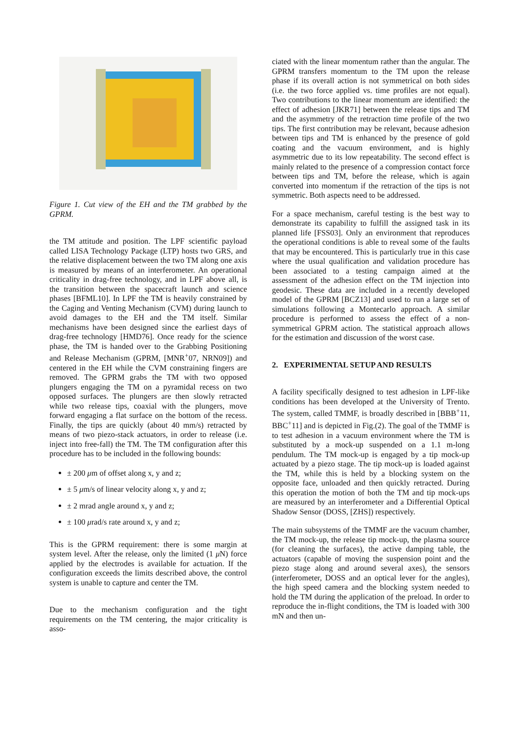Figure 1. Cut view of the EH and the TM grabbed by the GPRM.
the TM attitude and position. The LPF scientific payload called LISA Technology Package (LTP) hosts two GRS, and the relative displacement between the two TM along one axis is measured by means of an interferometer. An operational criticality in drag-free technology, and in LPF above all, is the transition between the spacecraft launch and science phases [BFML10]. In LPF the TM is heavily constrained by the Caging and Venting Mechanism (CVM) during launch to avoid damages to the EH and the TM itself. Similar mechanisms have been designed since the earliest days of drag-free technology [HMD76]. Once ready for the science phase, the TM is handed over to the Grabbing Positioning and Release Mechanism (GPRM, [MNR<sup>+</sup>07, NRN09]) and centered in the EH while the CVM constraining fingers are removed. The GPRM grabs the TM with two opposed plungers engaging the TM on a pyramidal recess on two opposed surfaces. The plungers are then slowly retracted while two release tips, coaxial with the plungers, move forward engaging a flat surface on the bottom of the recess. Finally, the tips are quickly (about 40 mm/s) retracted by means of two piezo-stack actuators, in order to release (i.e. inject into free-fall) the TM. The TM configuration after this procedure has to be included in the following bounds:
± 200 μm of offset along x, y and z;
± 5 μm/s of linear velocity along x, y and z;
± 2 mrad angle around x, y and z;
± 100 μrad/s rate around x, y and z;
This is the GPRM requirement: there is some margin at system level. After the release, only the limited (1 μ N) force applied by the electrodes is available for actuation. If the configuration exceeds the limits described above, the control system is unable to capture and center the TM.
Due to the mechanism configuration and the tight requirements on the TM centering, the major criticality is asso-
ciated with the linear momentum rather than the angular. The GPRM transfers momentum to the TM upon the release phase if its overall action is not symmetrical on both sides (i.e. the two force applied vs. time profiles are not equal). Two contributions to the linear momentum are identified: the effect of adhesion [JKR71] between the release tips and TM and the asymmetry of the retraction time profile of the two tips. The first contribution may be relevant, because adhesion between tips and TM is enhanced by the presence of gold coating and the vacuum environment, and is highly asymmetric due to its low repeatability. The second effect is mainly related to the presence of a compression contact force between tips and TM, before the release, which is again converted into momentum if the retraction of the tips is not symmetric. Both aspects need to be addressed.
For a space mechanism, careful testing is the best way to demonstrate its capability to fulfill the assigned task in its planned life [FSS03]. Only an environment that reproduces the operational conditions is able to reveal some of the faults that may be encountered. This is particularly true in this case where the usual qualification and validation procedure has been associated to a testing campaign aimed at the assessment of the adhesion effect on the TM injection into geodesic. These data are included in a recently developed model of the GPRM [BCZ13] and used to run a large set of simulations following a Montecarlo approach. A similar procedure is performed to assess the effect of a non-symmetrical GPRM action. The statistical approach allows for the estimation and discussion of the worst case.
2. EXPERIMENTAL SETUP AND RESULTS
A facility specifically designed to test adhesion in LPF-like conditions has been developed at the University of Trento. The system, called TMMF, is broadly described in [BBB<sup>+</sup>11, BBC<sup>+</sup>11] and is depicted in Fig.(2). The goal of the TMMF is to test adhesion in a vacuum environment where the TM is substituted by a mock-up suspended on a 1.1 m-long pendulum. The TM mock-up is engaged by a tip mock-up actuated by a piezo stage. The tip mock-up is loaded against the TM, while this is held by a blocking system on the opposite face, unloaded and then quickly retracted. During this operation the motion of both the TM and tip mock-ups are measured by an interferometer and a Differential Optical Shadow Sensor (DOSS, [ZHS]) respectively.
The main subsystems of the TMMF are the vacuum chamber, the TM mock-up, the release tip mock-up, the plasma source (for cleaning the surfaces), the active damping table, the actuators (capable of moving the suspension point and the piezo stage along and around several axes), the sensors (interferometer, DOSS and an optical lever for the angles), the high speed camera and the blocking system needed to hold the TM during the application of the preload. In order to reproduce the in-flight conditions, the TM is loaded with 300 mN and then un-